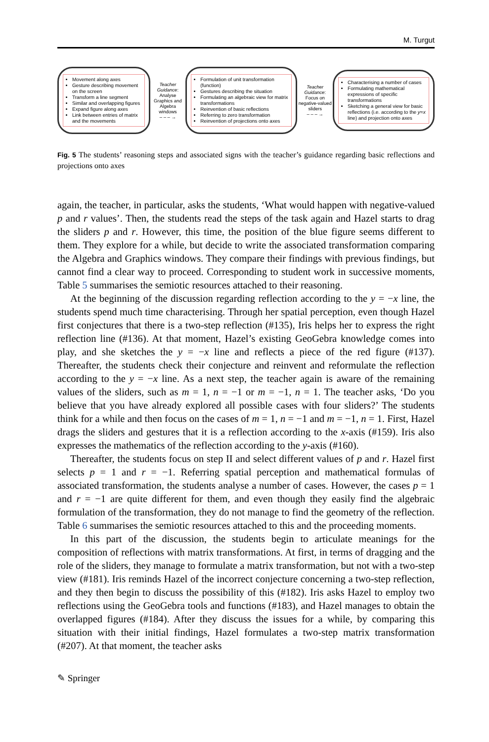M. Turgut
Movement along axes
Gesture describing movement on the screen
Transform a line segment
Similar and overlapping figures
Expand figure along axes
Link between entries of matrix and the movements
Teacher Guidance: Analyse Graphics and Algebra windows
– – – →
Formulation of unit transformation (function)
Gestures describing the situation
Formulating an algebraic view for matrix transformations
Reinvention of basic reflections
Referring to zero transformation
Reinvention of projections onto axes
Teacher Guidance: Focus on negative-valued sliders
– – – →
Characterising a number of cases
Formulating mathematical expressions of specific transformations
Sketching a general view for basic reflections (i.e. according to the y=x line) and projection onto axes
Fig. 5 The students’ reasoning steps and associated signs with the teacher’s guidance regarding basic reflections and projections onto axes
again, the teacher, in particular, asks the students, ‘What would happen with negative-valued p and r values’. Then, the students read the steps of the task again and Hazel starts to drag the sliders p and r. However, this time, the position of the blue figure seems different to them. They explore for a while, but decide to write the associated transformation comparing the Algebra and Graphics windows. They compare their findings with previous findings, but cannot find a clear way to proceed. Corresponding to student work in successive moments, Table 5 summarises the semiotic resources attached to their reasoning.
At the beginning of the discussion regarding reflection according to the y = −x line, the students spend much time characterising. Through her spatial perception, even though Hazel first conjectures that there is a two-step reflection (#135), Iris helps her to express the right reflection line (#136). At that moment, Hazel’s existing GeoGebra knowledge comes into play, and she sketches the y = −x line and reflects a piece of the red figure (#137). Thereafter, the students check their conjecture and reinvent and reformulate the reflection according to the y = −x line. As a next step, the teacher again is aware of the remaining values of the sliders, such as m = 1, n = −1 or m = −1, n = 1. The teacher asks, ‘Do you believe that you have already explored all possible cases with four sliders?’ The students think for a while and then focus on the cases of m = 1, n = −1 and m = −1, n = 1. First, Hazel drags the sliders and gestures that it is a reflection according to the x-axis (#159). Iris also expresses the mathematics of the reflection according to the y-axis (#160).
Thereafter, the students focus on step II and select different values of p and r. Hazel first selects p = 1 and r = −1. Referring spatial perception and mathematical formulas of associated transformation, the students analyse a number of cases. However, the cases p = 1 and r = −1 are quite different for them, and even though they easily find the algebraic formulation of the transformation, they do not manage to find the geometry of the reflection. Table 6 summarises the semiotic resources attached to this and the proceeding moments.
In this part of the discussion, the students begin to articulate meanings for the composition of reflections with matrix transformations. At first, in terms of dragging and the role of the sliders, they manage to formulate a matrix transformation, but not with a two-step view (#181). Iris reminds Hazel of the incorrect conjecture concerning a two-step reflection, and they then begin to discuss the possibility of this (#182). Iris asks Hazel to employ two reflections using the GeoGebra tools and functions (#183), and Hazel manages to obtain the overlapped figures (#184). After they discuss the issues for a while, by comparing this situation with their initial findings, Hazel formulates a two-step matrix transformation (#207). At that moment, the teacher asks
✎ Springer